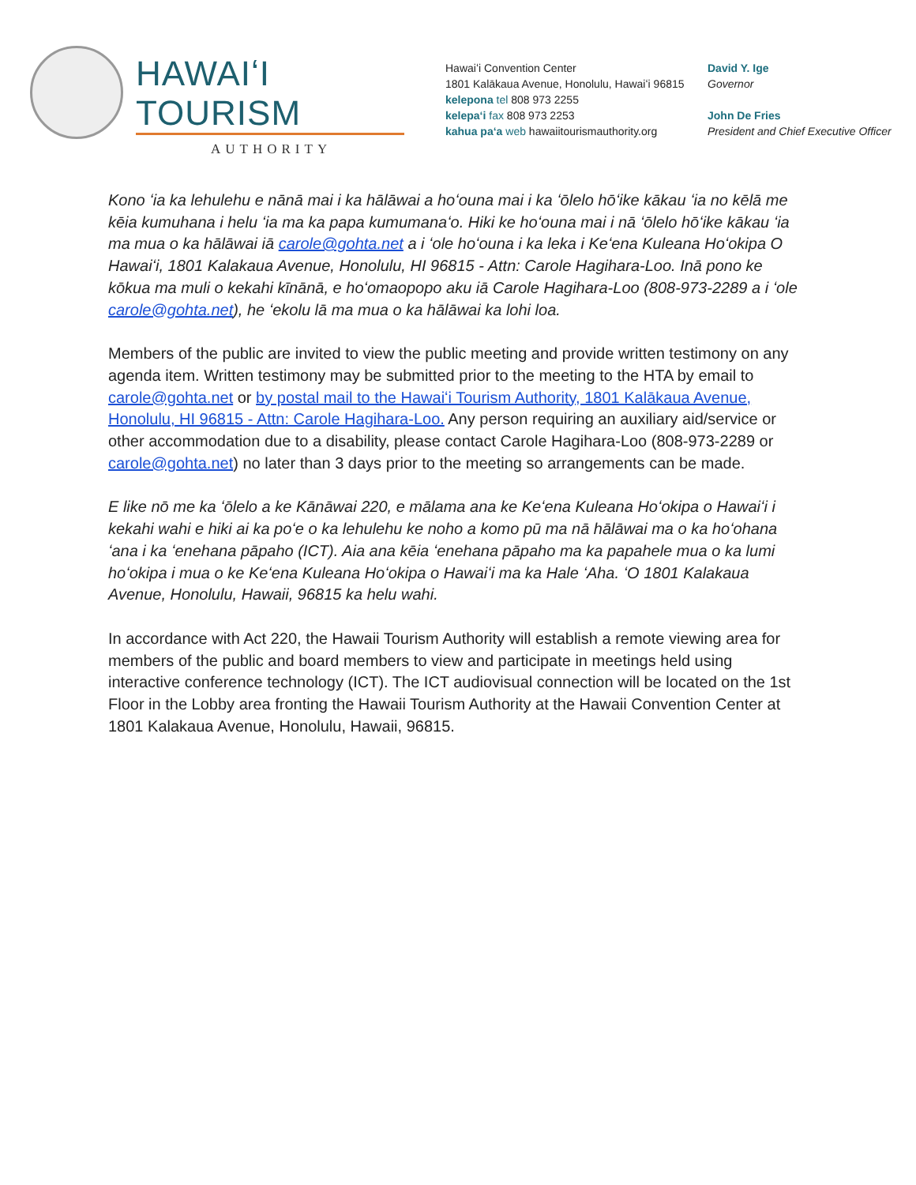HAWAIʻI TOURISM
AUTHORITY
Hawaiʻi Convention Center
1801 Kalākaua Avenue, Honolulu, Hawaiʻi 96815
kelepona tel 808 973 2255
kelepaʻi fax 808 973 2253
kahua paʻa web hawaiitourismauthority.org
David Y. Ige
Governor
John De Fries
President and Chief Executive Officer
Kono ʻia ka lehulehu e nānā mai i ka hālāwai a hoʻouna mai i ka ʻōlelo hōʻike kākau ʻia no kēlā me kēia kumuhana i helu ʻia ma ka papa kumumanaʻo. Hiki ke hoʻouna mai i nā ʻōlelo hōʻike kākau ʻia ma mua o ka hālāwai iā carole@gohta.net a i ʻole hoʻouna i ka leka i Keʻena Kuleana Hoʻokipa O Hawaiʻi, 1801 Kalakaua Avenue, Honolulu, HI 96815 - Attn: Carole Hagihara-Loo. Inā pono ke kōkua ma muli o kekahi kīnānā, e hoʻomaopopo aku iā Carole Hagihara-Loo (808-973-2289 a i ʻole carole@gohta.net), he ʻekolu lā ma mua o ka hālāwai ka lohi loa.
Members of the public are invited to view the public meeting and provide written testimony on any agenda item. Written testimony may be submitted prior to the meeting to the HTA by email to carole@gohta.net or by postal mail to the Hawaiʻi Tourism Authority, 1801 Kalākaua Avenue, Honolulu, HI 96815 - Attn: Carole Hagihara-Loo. Any person requiring an auxiliary aid/service or other accommodation due to a disability, please contact Carole Hagihara-Loo (808-973-2289 or carole@gohta.net) no later than 3 days prior to the meeting so arrangements can be made.
E like nō me ka ʻōlelo a ke Kānāwai 220, e mālama ana ke Keʻena Kuleana Hoʻokipa o Hawaiʻi i kekahi wahi e hiki ai ka poʻe o ka lehulehu ke noho a komo pū ma nā hālāwai ma o ka hoʻohana ʻana i ka ʻenehana pāpaho (ICT). Aia ana kēia ʻenehana pāpaho ma ka papahele mua o ka lumi hoʻokipa i mua o ke Keʻena Kuleana Hoʻokipa o Hawaiʻi ma ka Hale ʻAha. ʻO 1801 Kalakaua Avenue, Honolulu, Hawaii, 96815 ka helu wahi.
In accordance with Act 220, the Hawaii Tourism Authority will establish a remote viewing area for members of the public and board members to view and participate in meetings held using interactive conference technology (ICT). The ICT audiovisual connection will be located on the 1st Floor in the Lobby area fronting the Hawaii Tourism Authority at the Hawaii Convention Center at 1801 Kalakaua Avenue, Honolulu, Hawaii, 96815.